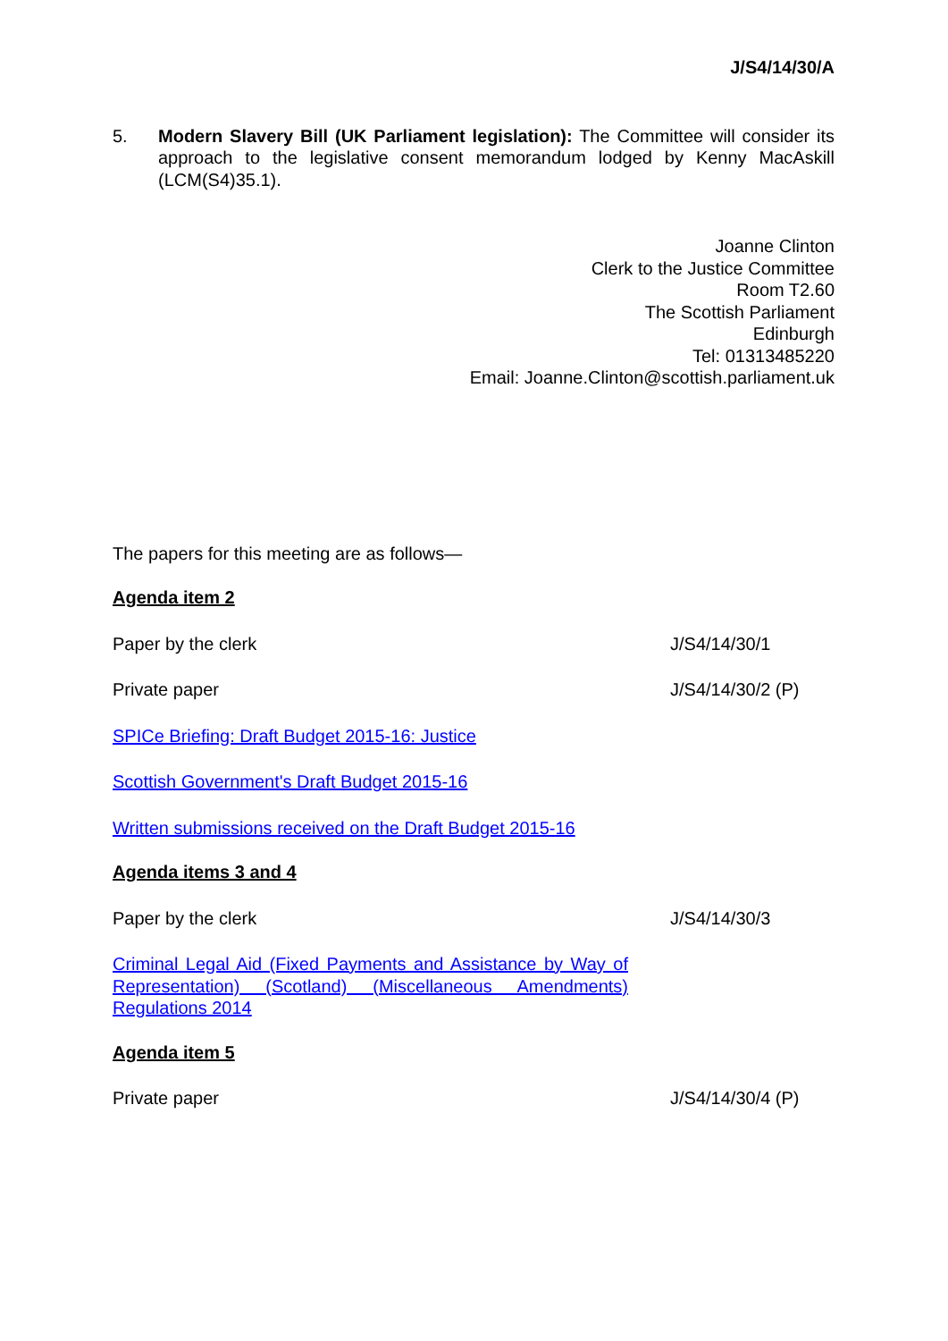J/S4/14/30/A
5. Modern Slavery Bill (UK Parliament legislation): The Committee will consider its approach to the legislative consent memorandum lodged by Kenny MacAskill (LCM(S4)35.1).
Joanne Clinton
Clerk to the Justice Committee
Room T2.60
The Scottish Parliament
Edinburgh
Tel: 01313485220
Email: Joanne.Clinton@scottish.parliament.uk
The papers for this meeting are as follows—
Agenda item 2
Paper by the clerk J/S4/14/30/1
Private paper J/S4/14/30/2 (P)
SPICe Briefing: Draft Budget 2015-16: Justice
Scottish Government's Draft Budget 2015-16
Written submissions received on the Draft Budget 2015-16
Agenda items 3 and 4
Paper by the clerk J/S4/14/30/3
Criminal Legal Aid (Fixed Payments and Assistance by Way of Representation) (Scotland) (Miscellaneous Amendments) Regulations 2014
Agenda item 5
Private paper J/S4/14/30/4 (P)